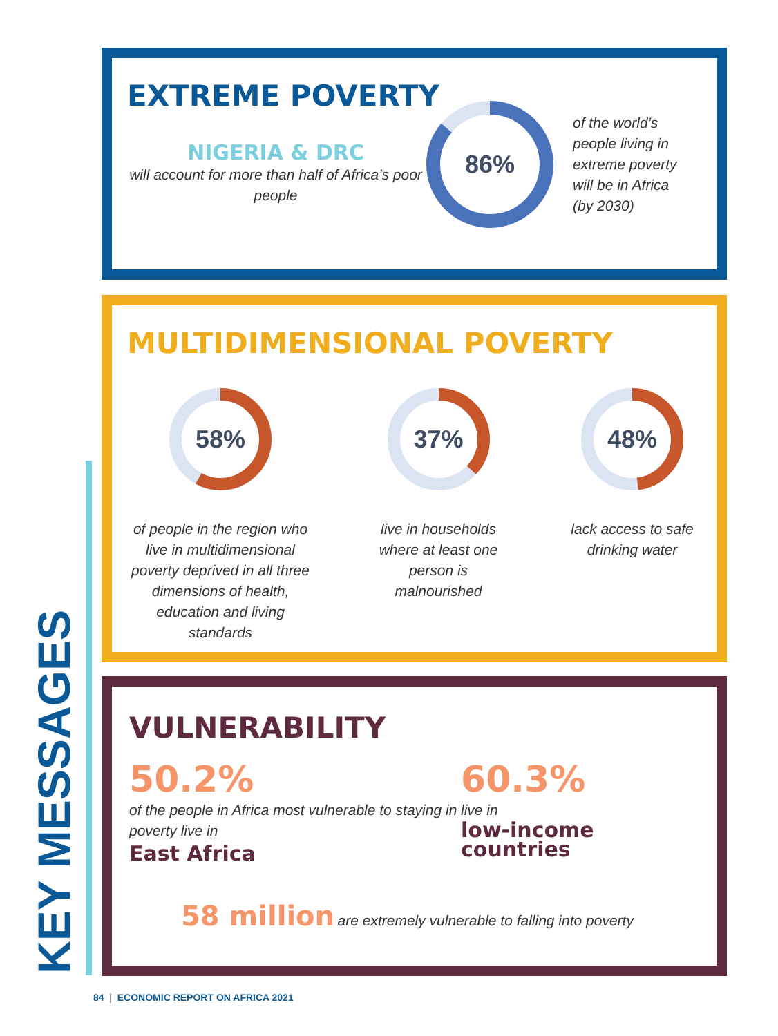KEY MESSAGES
EXTREME POVERTY
NIGERIA & DRC
will account for more than half of Africa’s poor people
86%
of the world’s
people living in
extreme poverty
will be in Africa
(by 2030)
MULTIDIMENSIONAL POVERTY
58%
of people in the region who live in multidimensional poverty deprived in all three dimensions of health, education and living standards
37%
live in households where at least one person is malnourished
48%
lack access to safe drinking water
VULNERABILITY
50.2%
of the people in Africa most vulnerable to staying in poverty live in
East Africa
60.3%
live in
low-income
countries
58 million are extremely vulnerable to falling into poverty
84 | ECONOMIC REPORT ON AFRICA 2021